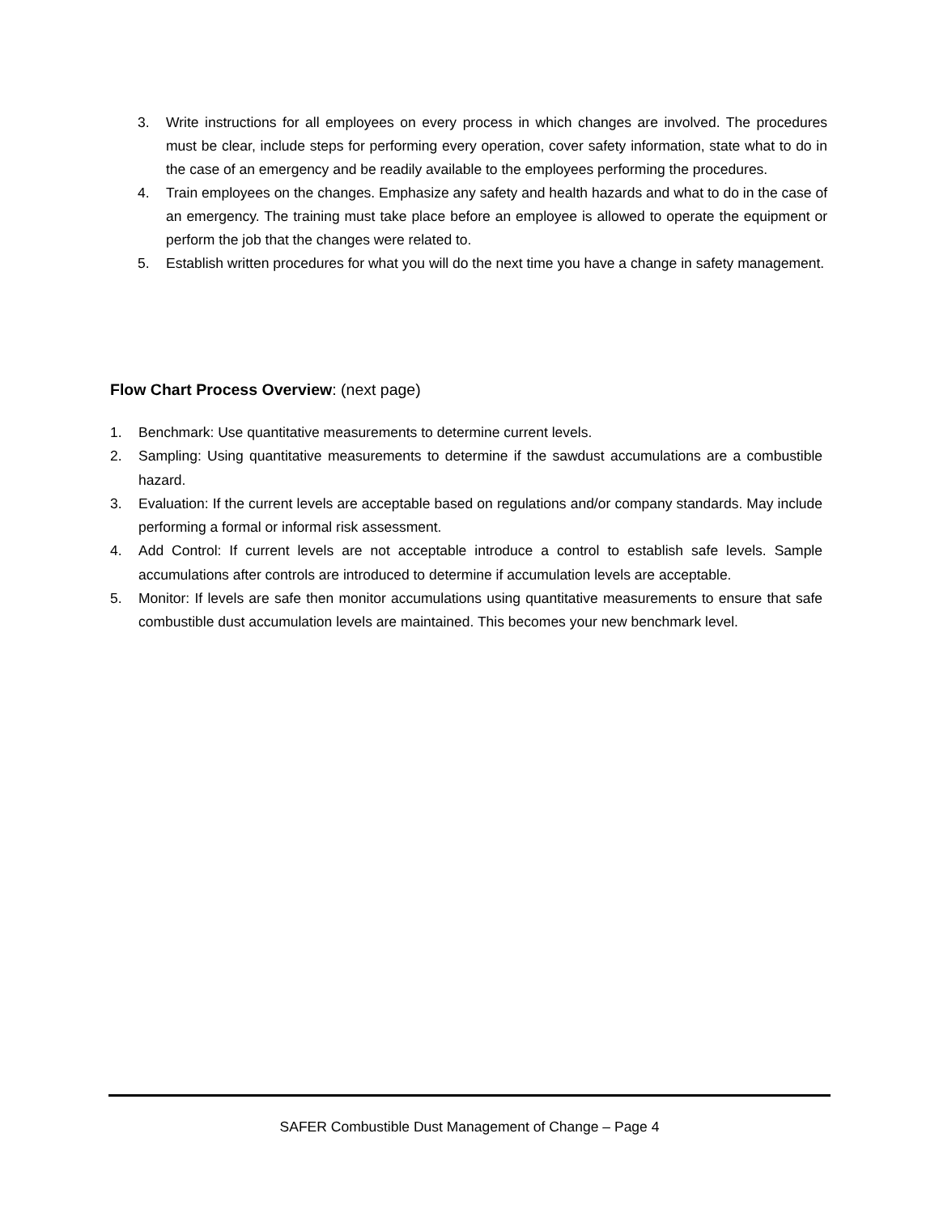3. Write instructions for all employees on every process in which changes are involved. The procedures must be clear, include steps for performing every operation, cover safety information, state what to do in the case of an emergency and be readily available to the employees performing the procedures.
4. Train employees on the changes. Emphasize any safety and health hazards and what to do in the case of an emergency. The training must take place before an employee is allowed to operate the equipment or perform the job that the changes were related to.
5. Establish written procedures for what you will do the next time you have a change in safety management.
Flow Chart Process Overview: (next page)
1. Benchmark: Use quantitative measurements to determine current levels.
2. Sampling: Using quantitative measurements to determine if the sawdust accumulations are a combustible hazard.
3. Evaluation: If the current levels are acceptable based on regulations and/or company standards. May include performing a formal or informal risk assessment.
4. Add Control: If current levels are not acceptable introduce a control to establish safe levels. Sample accumulations after controls are introduced to determine if accumulation levels are acceptable.
5. Monitor: If levels are safe then monitor accumulations using quantitative measurements to ensure that safe combustible dust accumulation levels are maintained. This becomes your new benchmark level.
SAFER Combustible Dust Management of Change – Page 4